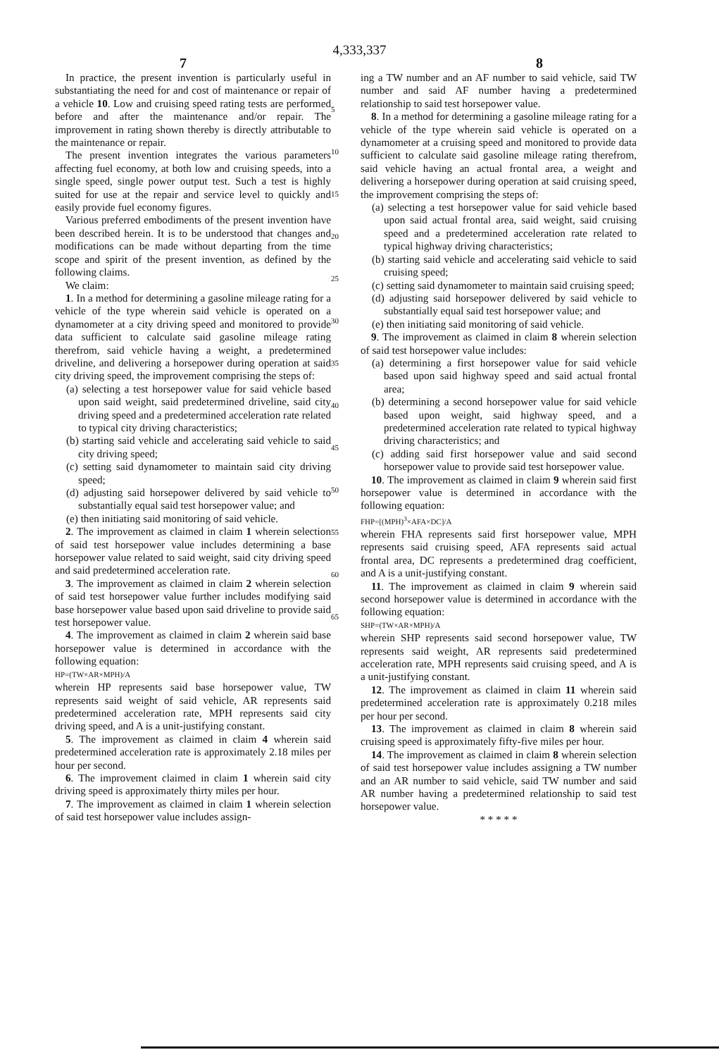4,333,337
7 8
In practice, the present invention is particularly useful in substantiating the need for and cost of maintenance or repair of a vehicle 10. Low and cruising speed rating tests are performed before and after the maintenance and/or repair. The improvement in rating shown thereby is directly attributable to the maintenance or repair.
The present invention integrates the various parameters affecting fuel economy, at both low and cruising speeds, into a single speed, single power output test. Such a test is highly suited for use at the repair and service level to quickly and easily provide fuel economy figures.
Various preferred embodiments of the present invention have been described herein. It is to be understood that changes and modifications can be made without departing from the time scope and spirit of the present invention, as defined by the following claims.
We claim:
1. In a method for determining a gasoline mileage rating for a vehicle of the type wherein said vehicle is operated on a dynamometer at a city driving speed and monitored to provide data sufficient to calculate said gasoline mileage rating therefrom, said vehicle having a weight, a predetermined driveline, and delivering a horsepower during operation at said city driving speed, the improvement comprising the steps of:
(a) selecting a test horsepower value for said vehicle based upon said weight, said predetermined driveline, said city driving speed and a predetermined acceleration rate related to typical city driving characteristics;
(b) starting said vehicle and accelerating said vehicle to said city driving speed;
(c) setting said dynamometer to maintain said city driving speed;
(d) adjusting said horsepower delivered by said vehicle to substantially equal said test horsepower value; and
(e) then initiating said monitoring of said vehicle.
2. The improvement as claimed in claim 1 wherein selection of said test horsepower value includes determining a base horsepower value related to said weight, said city driving speed and said predetermined acceleration rate.
3. The improvement as claimed in claim 2 wherein selection of said test horsepower value further includes modifying said base horsepower value based upon said driveline to provide said test horsepower value.
4. The improvement as claimed in claim 2 wherein said base horsepower value is determined in accordance with the following equation:
HP=(TW×AR×MPH)/A
wherein HP represents said base horsepower value, TW represents said weight of said vehicle, AR represents said predetermined acceleration rate, MPH represents said city driving speed, and A is a unit-justifying constant.
5. The improvement as claimed in claim 4 wherein said predetermined acceleration rate is approximately 2.18 miles per hour per second.
6. The improvement claimed in claim 1 wherein said city driving speed is approximately thirty miles per hour.
7. The improvement as claimed in claim 1 wherein selection of said test horsepower value includes assign-
5
10
15
20
25
30
35
40
45
50
55
60
65
ing a TW number and an AF number to said vehicle, said TW number and said AF number having a predetermined relationship to said test horsepower value.
8. In a method for determining a gasoline mileage rating for a vehicle of the type wherein said vehicle is operated on a dynamometer at a cruising speed and monitored to provide data sufficient to calculate said gasoline mileage rating therefrom, said vehicle having an actual frontal area, a weight and delivering a horsepower during operation at said cruising speed, the improvement comprising the steps of:
(a) selecting a test horsepower value for said vehicle based upon said actual frontal area, said weight, said cruising speed and a predetermined acceleration rate related to typical highway driving characteristics;
(b) starting said vehicle and accelerating said vehicle to said cruising speed;
(c) setting said dynamometer to maintain said cruising speed;
(d) adjusting said horsepower delivered by said vehicle to substantially equal said test horsepower value; and
(e) then initiating said monitoring of said vehicle.
9. The improvement as claimed in claim 8 wherein selection of said test horsepower value includes:
(a) determining a first horsepower value for said vehicle based upon said highway speed and said actual frontal area;
(b) determining a second horsepower value for said vehicle based upon weight, said highway speed, and a predetermined acceleration rate related to typical highway driving characteristics; and
(c) adding said first horsepower value and said second horsepower value to provide said test horsepower value.
10. The improvement as claimed in claim 9 wherein said first horsepower value is determined in accordance with the following equation:
FHP=[(MPH)<sup>3</sup>×AFA×DC]/A
wherein FHA represents said first horsepower value, MPH represents said cruising speed, AFA represents said actual frontal area, DC represents a predetermined drag coefficient, and A is a unit-justifying constant.
11. The improvement as claimed in claim 9 wherein said second horsepower value is determined in accordance with the following equation:
SHP=(TW×AR×MPH)/A
wherein SHP represents said second horsepower value, TW represents said weight, AR represents said predetermined acceleration rate, MPH represents said cruising speed, and A is a unit-justifying constant.
12. The improvement as claimed in claim 11 wherein said predetermined acceleration rate is approximately 0.218 miles per hour per second.
13. The improvement as claimed in claim 8 wherein said cruising speed is approximately fifty-five miles per hour.
14. The improvement as claimed in claim 8 wherein selection of said test horsepower value includes assigning a TW number and an AR number to said vehicle, said TW number and said AR number having a predetermined relationship to said test horsepower value.
* * * * *